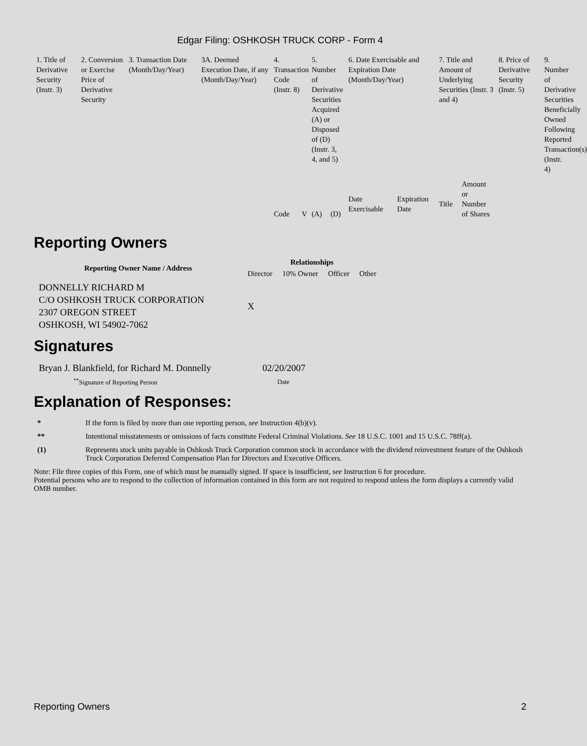Edgar Filing: OSHKOSH TRUCK CORP - Form 4
| 1. Title of Derivative Security (Instr. 3) | 2. Conversion or Exercise Price of Derivative Security | 3. Transaction Date (Month/Day/Year) | 3A. Deemed Execution Date, if any (Month/Day/Year) | 4. Transaction Code (Instr. 8) | | 5. Number of Derivative Securities Acquired (A) or Disposed of (D) (Instr. 3, 4, and 5) | | 6. Date Exercisable and Expiration Date (Month/Day/Year) | | 7. Title and Amount of Underlying Securities (Instr. 3 and 4) | | 8. Price of Derivative Security (Instr. 5) | 9. Number of Derivative Securities Beneficially Owned Following Reported Transaction(s) (Instr. 4) |
| | | | | | | | | Date Exercisable | Expiration Date | Title | Amount or Number of Shares | | |
| | | | | Code | V | (A) | (D) | | | | | | |
Reporting Owners
| Reporting Owner Name / Address | Relationships | | | |
| --- | --- | --- | --- | --- |
| | Director | 10% Owner | Officer | Other |
| DONNELLY RICHARD M C/O OSHKOSH TRUCK CORPORATION 2307 OREGON STREET OSHKOSH, WI 54902-7062 | X | | | |
Signatures
| Bryan J. Blankfield, for Richard M. Donnelly | 02/20/2007 |
| <sup>**</sup> Signature of Reporting Person | Date |
Explanation of Responses:
| * | If the form is filed by more than one reporting person, see Instruction 4(b)(v). |
| ** | Intentional misstatements or omissions of facts constitute Federal Criminal Violations. See 18 U.S.C. 1001 and 15 U.S.C. 78ff(a). |
| (1) | Represents stock units payable in Oshkosh Truck Corporation common stock in accordance with the dividend reinvestment feature of the Oshkosh Truck Corporation Deferred Compensation Plan for Directors and Executive Officers. |
Note: File three copies of this Form, one of which must be manually signed. If space is insufficient, see Instruction 6 for procedure.
Potential persons who are to respond to the collection of information contained in this form are not required to respond unless the form displays a currently valid OMB number.
Reporting Owners 2